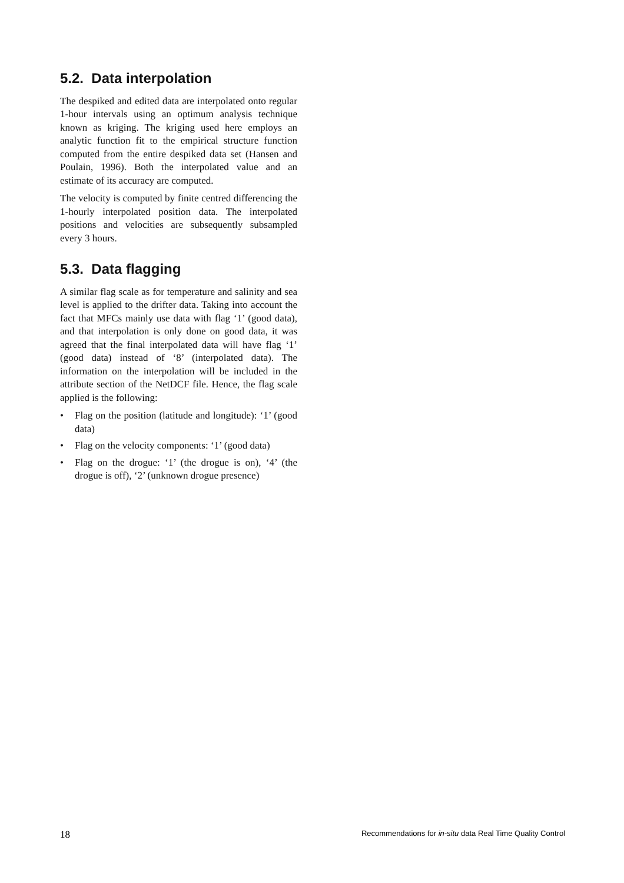5.2. Data interpolation
The despiked and edited data are interpolated onto regular 1-hour intervals using an optimum analysis technique known as kriging. The kriging used here employs an analytic function fit to the empirical structure function computed from the entire despiked data set (Hansen and Poulain, 1996). Both the interpolated value and an estimate of its accuracy are computed.
The velocity is computed by finite centred differencing the 1-hourly interpolated position data. The interpolated positions and velocities are subsequently subsampled every 3 hours.
5.3. Data flagging
A similar flag scale as for temperature and salinity and sea level is applied to the drifter data. Taking into account the fact that MFCs mainly use data with flag ‘1’ (good data), and that interpolation is only done on good data, it was agreed that the final interpolated data will have flag ‘1’ (good data) instead of ‘8’ (interpolated data). The information on the interpolation will be included in the attribute section of the NetDCF file. Hence, the flag scale applied is the following:
• Flag on the position (latitude and longitude): ‘1’ (good data)
• Flag on the velocity components: ‘1’ (good data)
• Flag on the drogue: ‘1’ (the drogue is on), ‘4’ (the drogue is off), ‘2’ (unknown drogue presence)
18 Recommendations for in-situ data Real Time Quality Control